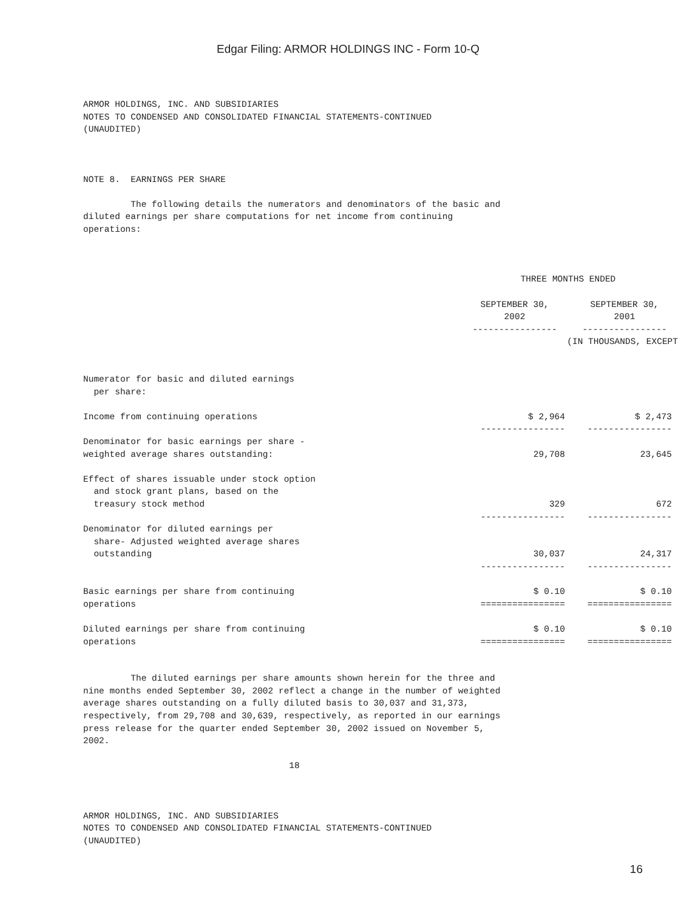Edgar Filing: ARMOR HOLDINGS INC - Form 10-Q
ARMOR HOLDINGS, INC. AND SUBSIDIARIES NOTES TO CONDENSED AND CONSOLIDATED FINANCIAL STATEMENTS-CONTINUED (UNAUDITED) NOTE 8. EARNINGS PER SHARE The following details the numerators and denominators of the basic and diluted earnings per share computations for net income from continuing operations:
| | THREE MONTHS ENDED | |
| | SEPTEMBER 30, 2002 ---------------- | SEPTEMBER 30, 2001 ---------------- |
| | (IN THOUSANDS, EXCEPT | |
| Numerator for basic and diluted earnings per share: | | |
| Income from continuing operations | $ 2,964 ---------------- | $ 2,473 ---------------- |
| Denominator for basic earnings per share - weighted average shares outstanding: | 29,708 | 23,645 |
| Effect of shares issuable under stock option and stock grant plans, based on the treasury stock method | 329 ---------------- | 672 ---------------- |
| Denominator for diluted earnings per share- Adjusted weighted average shares outstanding | 30,037 ---------------- | 24,317 ---------------- |
| Basic earnings per share from continuing operations | $ 0.10 ================ | $ 0.10 ================ |
| Diluted earnings per share from continuing operations | $ 0.10 ================ | $ 0.10 ================ |
The diluted earnings per share amounts shown herein for the three and nine months ended September 30, 2002 reflect a change in the number of weighted average shares outstanding on a fully diluted basis to 30,037 and 31,373, respectively, from 29,708 and 30,639, respectively, as reported in our earnings press release for the quarter ended September 30, 2002 issued on November 5, 2002. 18 ARMOR HOLDINGS, INC. AND SUBSIDIARIES NOTES TO CONDENSED AND CONSOLIDATED FINANCIAL STATEMENTS-CONTINUED (UNAUDITED)
16